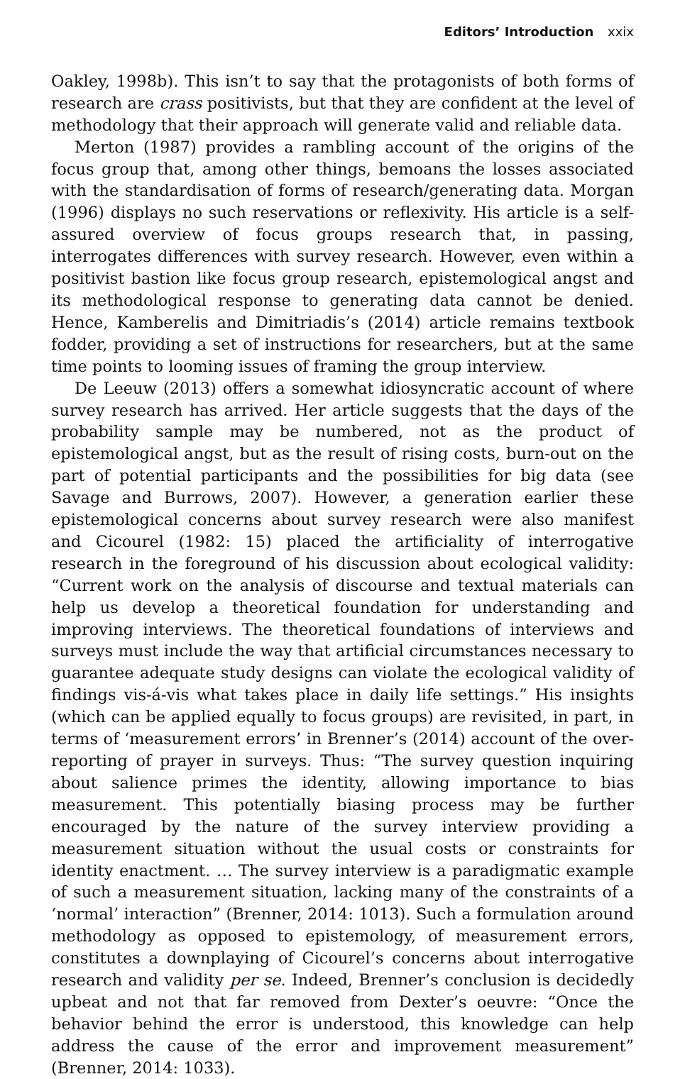Editors’ Introduction xxix
Oakley, 1998b). This isn’t to say that the protagonists of both forms of research are crass positivists, but that they are confident at the level of methodology that their approach will generate valid and reliable data.
Merton (1987) provides a rambling account of the origins of the focus group that, among other things, bemoans the losses associated with the standardisation of forms of research/generating data. Morgan (1996) displays no such reservations or reflexivity. His article is a self-assured overview of focus groups research that, in passing, interrogates differences with survey research. However, even within a positivist bastion like focus group research, epistemological angst and its methodological response to generating data cannot be denied. Hence, Kamberelis and Dimitriadis’s (2014) article remains textbook fodder, providing a set of instructions for researchers, but at the same time points to looming issues of framing the group interview.
De Leeuw (2013) offers a somewhat idiosyncratic account of where survey research has arrived. Her article suggests that the days of the probability sample may be numbered, not as the product of epistemological angst, but as the result of rising costs, burn-out on the part of potential participants and the possibilities for big data (see Savage and Burrows, 2007). However, a generation earlier these epistemological concerns about survey research were also manifest and Cicourel (1982: 15) placed the artificiality of interrogative research in the foreground of his discussion about ecological validity: “Current work on the analysis of discourse and textual materials can help us develop a theoretical foundation for understanding and improving interviews. The theoretical foundations of interviews and surveys must include the way that artificial circumstances necessary to guarantee adequate study designs can violate the ecological validity of findings vis-á-vis what takes place in daily life settings.” His insights (which can be applied equally to focus groups) are revisited, in part, in terms of ‘measurement errors’ in Brenner’s (2014) account of the over-reporting of prayer in surveys. Thus: “The survey question inquiring about salience primes the identity, allowing importance to bias measurement. This potentially biasing process may be further encouraged by the nature of the survey interview providing a measurement situation without the usual costs or constraints for identity enactment. … The survey interview is a paradigmatic example of such a measurement situation, lacking many of the constraints of a ‘normal’ interaction” (Brenner, 2014: 1013). Such a formulation around methodology as opposed to epistemology, of measurement errors, constitutes a downplaying of Cicourel’s concerns about interrogative research and validity per se. Indeed, Brenner’s conclusion is decidedly upbeat and not that far removed from Dexter’s oeuvre: “Once the behavior behind the error is understood, this knowledge can help address the cause of the error and improvement measurement” (Brenner, 2014: 1033).